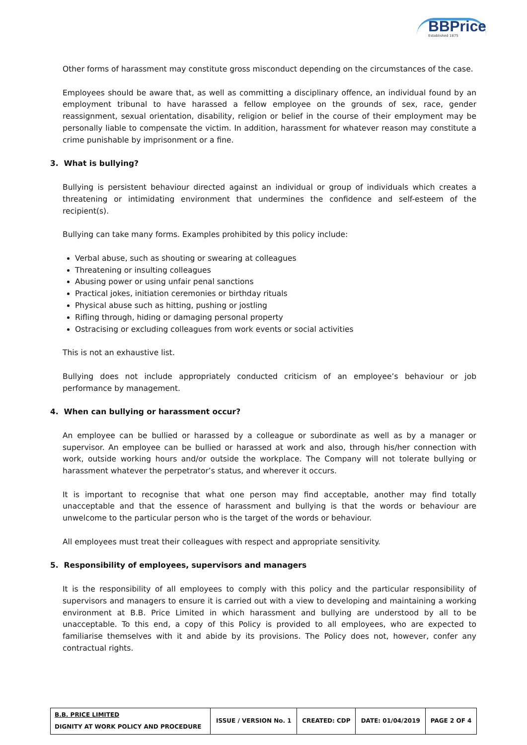BBPrice
Established 1875
Other forms of harassment may constitute gross misconduct depending on the circumstances of the case.
Employees should be aware that, as well as committing a disciplinary offence, an individual found by an employment tribunal to have harassed a fellow employee on the grounds of sex, race, gender reassignment, sexual orientation, disability, religion or belief in the course of their employment may be personally liable to compensate the victim. In addition, harassment for whatever reason may constitute a crime punishable by imprisonment or a fine.
3. What is bullying?
Bullying is persistent behaviour directed against an individual or group of individuals which creates a threatening or intimidating environment that undermines the confidence and self-esteem of the recipient(s).
Bullying can take many forms. Examples prohibited by this policy include:
Verbal abuse, such as shouting or swearing at colleagues
Threatening or insulting colleagues
Abusing power or using unfair penal sanctions
Practical jokes, initiation ceremonies or birthday rituals
Physical abuse such as hitting, pushing or jostling
Rifling through, hiding or damaging personal property
Ostracising or excluding colleagues from work events or social activities
This is not an exhaustive list.
Bullying does not include appropriately conducted criticism of an employee’s behaviour or job performance by management.
4. When can bullying or harassment occur?
An employee can be bullied or harassed by a colleague or subordinate as well as by a manager or supervisor. An employee can be bullied or harassed at work and also, through his/her connection with work, outside working hours and/or outside the workplace. The Company will not tolerate bullying or harassment whatever the perpetrator’s status, and wherever it occurs.
It is important to recognise that what one person may find acceptable, another may find totally unacceptable and that the essence of harassment and bullying is that the words or behaviour are unwelcome to the particular person who is the target of the words or behaviour.
All employees must treat their colleagues with respect and appropriate sensitivity.
5. Responsibility of employees, supervisors and managers
It is the responsibility of all employees to comply with this policy and the particular responsibility of supervisors and managers to ensure it is carried out with a view to developing and maintaining a working environment at B.B. Price Limited in which harassment and bullying are understood by all to be unacceptable. To this end, a copy of this Policy is provided to all employees, who are expected to familiarise themselves with it and abide by its provisions. The Policy does not, however, confer any contractual rights.
| B.B. PRICE LIMITED DIGNITY AT WORK POLICY AND PROCEDURE | ISSUE / VERSION No. 1 | CREATED: CDP | DATE: 01/04/2019 | PAGE 2 OF 4 |